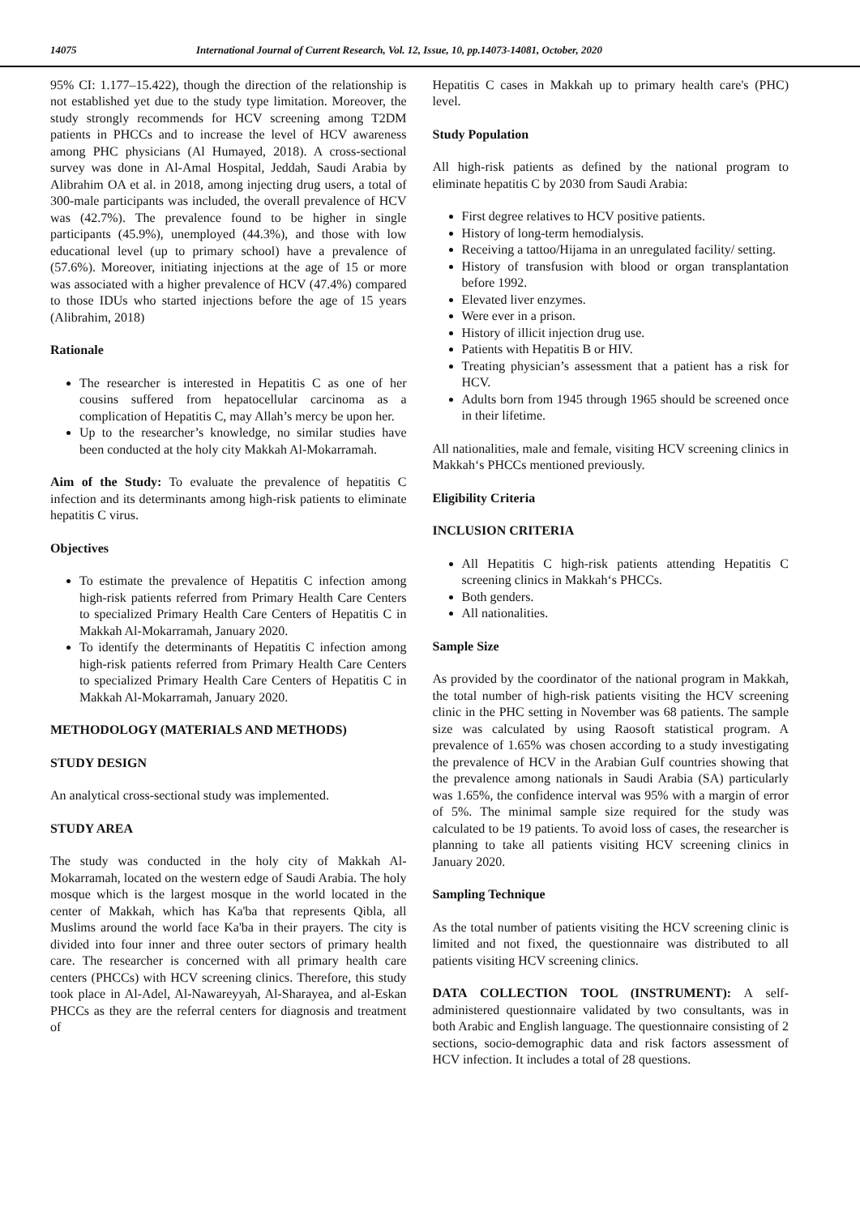14075 International Journal of Current Research, Vol. 12, Issue, 10, pp.14073-14081, October, 2020
95% CI: 1.177–15.422), though the direction of the relationship is not established yet due to the study type limitation. Moreover, the study strongly recommends for HCV screening among T2DM patients in PHCCs and to increase the level of HCV awareness among PHC physicians (Al Humayed, 2018). A cross-sectional survey was done in Al-Amal Hospital, Jeddah, Saudi Arabia by Alibrahim OA et al. in 2018, among injecting drug users, a total of 300-male participants was included, the overall prevalence of HCV was (42.7%). The prevalence found to be higher in single participants (45.9%), unemployed (44.3%), and those with low educational level (up to primary school) have a prevalence of (57.6%). Moreover, initiating injections at the age of 15 or more was associated with a higher prevalence of HCV (47.4%) compared to those IDUs who started injections before the age of 15 years (Alibrahim, 2018)
Rationale
The researcher is interested in Hepatitis C as one of her cousins suffered from hepatocellular carcinoma as a complication of Hepatitis C, may Allah’s mercy be upon her.
Up to the researcher’s knowledge, no similar studies have been conducted at the holy city Makkah Al-Mokarramah.
Aim of the Study: To evaluate the prevalence of hepatitis C infection and its determinants among high-risk patients to eliminate hepatitis C virus.
Objectives
To estimate the prevalence of Hepatitis C infection among high-risk patients referred from Primary Health Care Centers to specialized Primary Health Care Centers of Hepatitis C in Makkah Al-Mokarramah, January 2020.
To identify the determinants of Hepatitis C infection among high-risk patients referred from Primary Health Care Centers to specialized Primary Health Care Centers of Hepatitis C in Makkah Al-Mokarramah, January 2020.
METHODOLOGY (MATERIALS AND METHODS)
STUDY DESIGN
An analytical cross-sectional study was implemented.
STUDY AREA
The study was conducted in the holy city of Makkah Al-Mokarramah, located on the western edge of Saudi Arabia. The holy mosque which is the largest mosque in the world located in the center of Makkah, which has Ka'ba that represents Qibla, all Muslims around the world face Ka'ba in their prayers. The city is divided into four inner and three outer sectors of primary health care. The researcher is concerned with all primary health care centers (PHCCs) with HCV screening clinics. Therefore, this study took place in Al-Adel, Al-Nawareyyah, Al-Sharayea, and al-Eskan PHCCs as they are the referral centers for diagnosis and treatment of
Hepatitis C cases in Makkah up to primary health care's (PHC) level.
Study Population
All high-risk patients as defined by the national program to eliminate hepatitis C by 2030 from Saudi Arabia:
First degree relatives to HCV positive patients.
History of long-term hemodialysis.
Receiving a tattoo/Hijama in an unregulated facility/ setting.
History of transfusion with blood or organ transplantation before 1992.
Elevated liver enzymes.
Were ever in a prison.
History of illicit injection drug use.
Patients with Hepatitis B or HIV.
Treating physician’s assessment that a patient has a risk for HCV.
Adults born from 1945 through 1965 should be screened once in their lifetime.
All nationalities, male and female, visiting HCV screening clinics in Makkah‘s PHCCs mentioned previously.
Eligibility Criteria
INCLUSION CRITERIA
All Hepatitis C high-risk patients attending Hepatitis C screening clinics in Makkah‘s PHCCs.
Both genders.
All nationalities.
Sample Size
As provided by the coordinator of the national program in Makkah, the total number of high-risk patients visiting the HCV screening clinic in the PHC setting in November was 68 patients. The sample size was calculated by using Raosoft statistical program. A prevalence of 1.65% was chosen according to a study investigating the prevalence of HCV in the Arabian Gulf countries showing that the prevalence among nationals in Saudi Arabia (SA) particularly was 1.65%, the confidence interval was 95% with a margin of error of 5%. The minimal sample size required for the study was calculated to be 19 patients. To avoid loss of cases, the researcher is planning to take all patients visiting HCV screening clinics in January 2020.
Sampling Technique
As the total number of patients visiting the HCV screening clinic is limited and not fixed, the questionnaire was distributed to all patients visiting HCV screening clinics.
DATA COLLECTION TOOL (INSTRUMENT): A self-administered questionnaire validated by two consultants, was in both Arabic and English language. The questionnaire consisting of 2 sections, socio-demographic data and risk factors assessment of HCV infection. It includes a total of 28 questions.